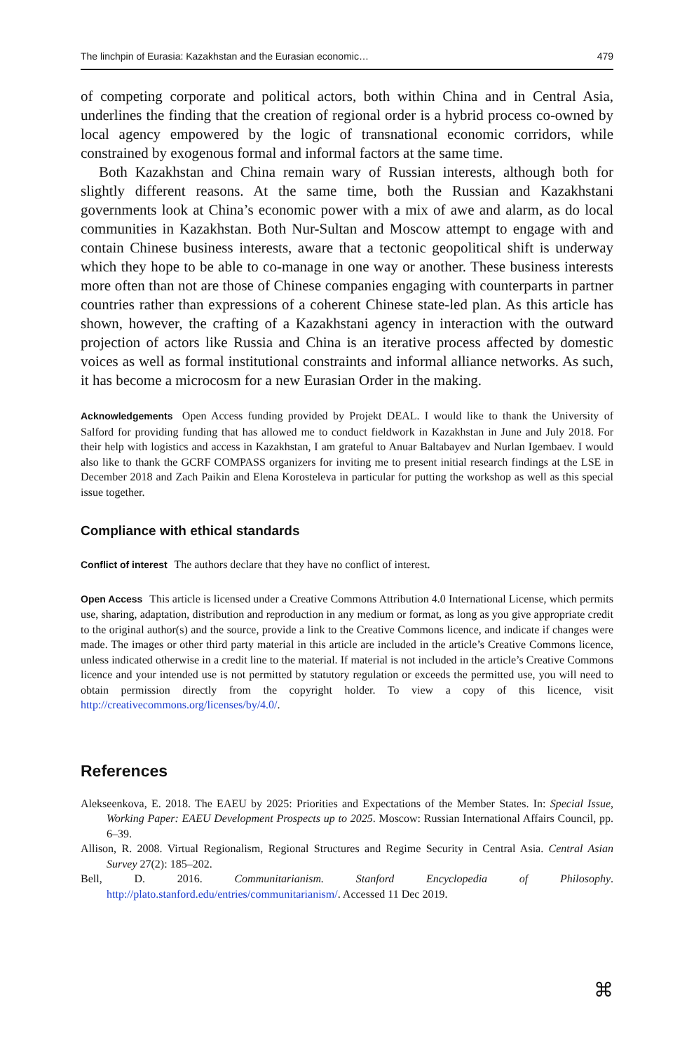The linchpin of Eurasia: Kazakhstan and the Eurasian economic… 479
of competing corporate and political actors, both within China and in Central Asia, underlines the finding that the creation of regional order is a hybrid process co-owned by local agency empowered by the logic of transnational economic corridors, while constrained by exogenous formal and informal factors at the same time.
Both Kazakhstan and China remain wary of Russian interests, although both for slightly different reasons. At the same time, both the Russian and Kazakhstani governments look at China’s economic power with a mix of awe and alarm, as do local communities in Kazakhstan. Both Nur-Sultan and Moscow attempt to engage with and contain Chinese business interests, aware that a tectonic geopolitical shift is underway which they hope to be able to co-manage in one way or another. These business interests more often than not are those of Chinese companies engaging with counterparts in partner countries rather than expressions of a coherent Chinese state-led plan. As this article has shown, however, the crafting of a Kazakhstani agency in interaction with the outward projection of actors like Russia and China is an iterative process affected by domestic voices as well as formal institutional constraints and informal alliance networks. As such, it has become a microcosm for a new Eurasian Order in the making.
Acknowledgements Open Access funding provided by Projekt DEAL. I would like to thank the University of Salford for providing funding that has allowed me to conduct fieldwork in Kazakhstan in June and July 2018. For their help with logistics and access in Kazakhstan, I am grateful to Anuar Baltabayev and Nurlan Igembaev. I would also like to thank the GCRF COMPASS organizers for inviting me to present initial research findings at the LSE in December 2018 and Zach Paikin and Elena Korosteleva in particular for putting the workshop as well as this special issue together.
Compliance with ethical standards
Conflict of interest The authors declare that they have no conflict of interest.
Open Access This article is licensed under a Creative Commons Attribution 4.0 International License, which permits use, sharing, adaptation, distribution and reproduction in any medium or format, as long as you give appropriate credit to the original author(s) and the source, provide a link to the Creative Commons licence, and indicate if changes were made. The images or other third party material in this article are included in the article’s Creative Commons licence, unless indicated otherwise in a credit line to the material. If material is not included in the article’s Creative Commons licence and your intended use is not permitted by statutory regulation or exceeds the permitted use, you will need to obtain permission directly from the copyright holder. To view a copy of this licence, visit http://creativecommons.org/licenses/by/4.0/.
References
Alekseenkova, E. 2018. The EAEU by 2025: Priorities and Expectations of the Member States. In: Special Issue, Working Paper: EAEU Development Prospects up to 2025. Moscow: Russian International Affairs Council, pp. 6–39.
Allison, R. 2008. Virtual Regionalism, Regional Structures and Regime Security in Central Asia. Central Asian Survey 27(2): 185–202.
Bell, D. 2016. Communitarianism. Stanford Encyclopedia of Philosophy. http://plato.stanford.edu/entries/communitarianism/. Accessed 11 Dec 2019.
⌘